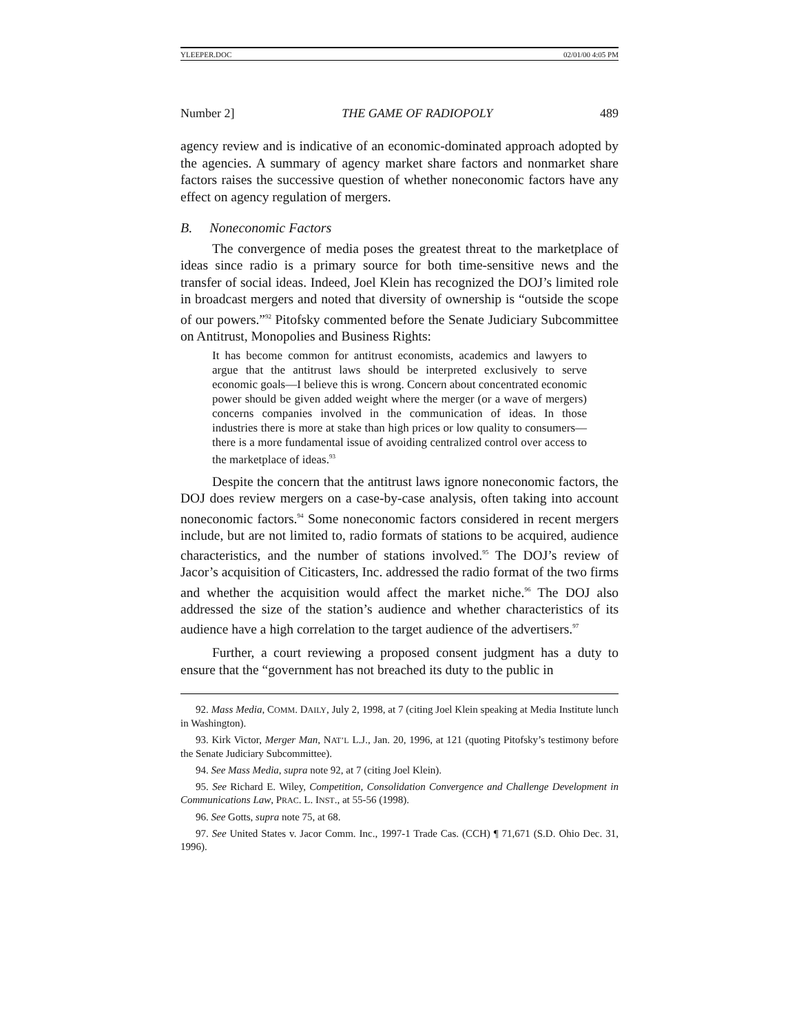YLEEPER.DOC 02/01/00 4:05 PM
Number 2] THE GAME OF RADIOPOLY 489
agency review and is indicative of an economic-dominated approach adopted by the agencies. A summary of agency market share factors and nonmarket share factors raises the successive question of whether noneconomic factors have any effect on agency regulation of mergers.
B. Noneconomic Factors
The convergence of media poses the greatest threat to the marketplace of ideas since radio is a primary source for both time-sensitive news and the transfer of social ideas. Indeed, Joel Klein has recognized the DOJ’s limited role in broadcast mergers and noted that diversity of ownership is “outside the scope of our powers.”<sup>92</sup> Pitofsky commented before the Senate Judiciary Subcommittee on Antitrust, Monopolies and Business Rights:
It has become common for antitrust economists, academics and lawyers to argue that the antitrust laws should be interpreted exclusively to serve economic goals—I believe this is wrong. Concern about concentrated economic power should be given added weight where the merger (or a wave of mergers) concerns companies involved in the communication of ideas. In those industries there is more at stake than high prices or low quality to consumers—there is a more fundamental issue of avoiding centralized control over access to the marketplace of ideas.<sup>93</sup>
Despite the concern that the antitrust laws ignore noneconomic factors, the DOJ does review mergers on a case-by-case analysis, often taking into account noneconomic factors.<sup>94</sup> Some noneconomic factors considered in recent mergers include, but are not limited to, radio formats of stations to be acquired, audience characteristics, and the number of stations involved.<sup>95</sup> The DOJ’s review of Jacor’s acquisition of Citicasters, Inc. addressed the radio format of the two firms and whether the acquisition would affect the market niche.<sup>96</sup> The DOJ also addressed the size of the station’s audience and whether characteristics of its audience have a high correlation to the target audience of the advertisers.<sup>97</sup>
Further, a court reviewing a proposed consent judgment has a duty to ensure that the “government has not breached its duty to the public in
92. Mass Media, COMM. DAILY, July 2, 1998, at 7 (citing Joel Klein speaking at Media Institute lunch in Washington).
93. Kirk Victor, Merger Man, NAT’L L.J., Jan. 20, 1996, at 121 (quoting Pitofsky’s testimony before the Senate Judiciary Subcommittee).
94. See Mass Media, supra note 92, at 7 (citing Joel Klein).
95. See Richard E. Wiley, Competition, Consolidation Convergence and Challenge Development in Communications Law, PRAC. L. INST., at 55-56 (1998).
96. See Gotts, supra note 75, at 68.
97. See United States v. Jacor Comm. Inc., 1997-1 Trade Cas. (CCH) ¶ 71,671 (S.D. Ohio Dec. 31, 1996).